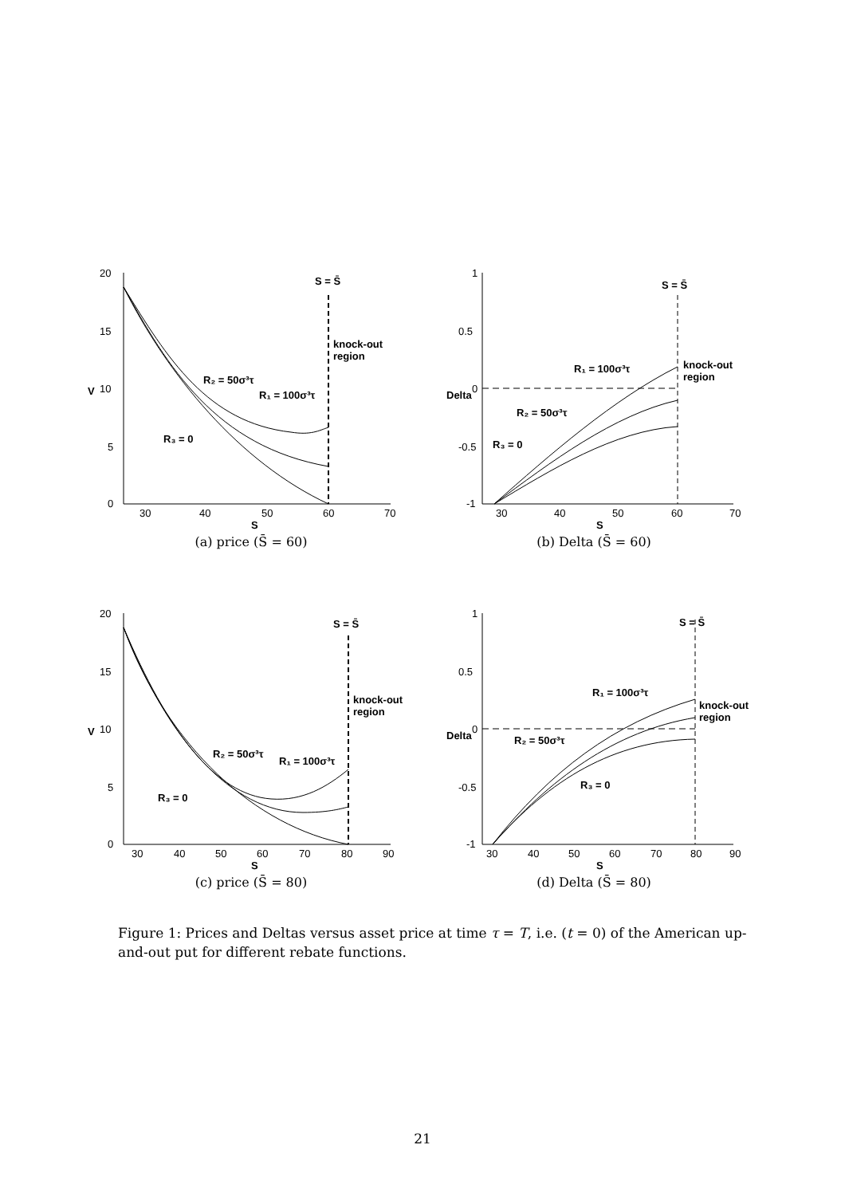20
15
10
5
0
30
40
50
60
70
S
V
S = S̄
knock-out
region
R₂ = 50σ³τ
R₁ = 100σ³τ
R₃ = 0
(a) price (S̄ = 60)
1
0.5
0
-0.5
-1
30
40
50
60
70
S
Delta
S = S̄
knock-out
region
R₁ = 100σ³τ
R₂ = 50σ³τ
R₃ = 0
(b) Delta (S̄ = 60)
20
15
10
5
0
30
40
50
60
70
80
90
S
V
S = S̄
knock-out
region
R₂ = 50σ³τ
R₁ = 100σ³τ
R₃ = 0
(c) price (S̄ = 80)
1
0.5
0
-0.5
-1
30
40
50
60
70
80
90
S
Delta
S = S̄
knock-out
region
R₁ = 100σ³τ
R₂ = 50σ³τ
R₃ = 0
(d) Delta (S̄ = 80)
Figure 1: Prices and Deltas versus asset price at time τ = T, i.e. (t = 0) of the American up-and-out put for different rebate functions.
21